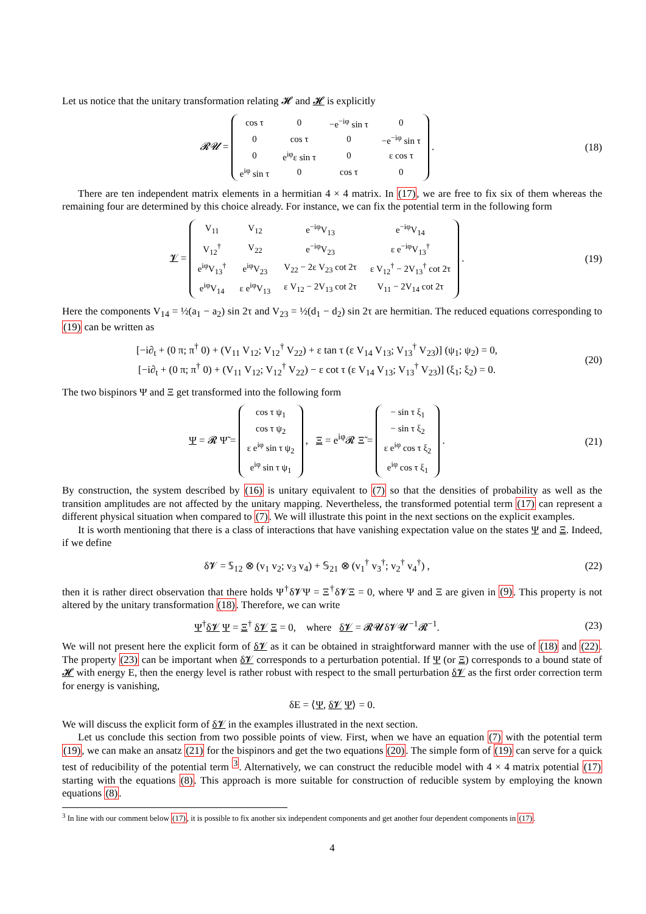Let us notice that the unitary transformation relating 𝓗 and 𝓗 is explicitly
𝓡𝓤 =
| cos τ | 0 | −e<sup>−iφ</sup> sin τ | 0 |
| 0 | cos τ | 0 | −e<sup>−iφ</sup> sin τ |
| 0 | e<sup>iφ</sup>ε sin τ | 0 | ε cos τ |
| e<sup>iφ</sup> sin τ | 0 | cos τ | 0 |
.
(18)
There are ten independent matrix elements in a hermitian 4 × 4 matrix. In (17), we are free to fix six of them whereas the remaining four are determined by this choice already. For instance, we can fix the potential term in the following form
𝓥 =
| V<sub>11</sub> | V<sub>12</sub> | e<sup>−iφ</sup>V<sub>13</sub> | e<sup>−iφ</sup>V<sub>14</sub> |
| V<sub>12</sub><sup>†</sup> | V<sub>22</sub> | e<sup>−iφ</sup>V<sub>23</sub> | ε e<sup>−iφ</sup>V<sub>13</sub><sup>†</sup> |
| e<sup>iφ</sup>V<sub>13</sub><sup>†</sup> | e<sup>iφ</sup>V<sub>23</sub> | V<sub>22</sub> − 2ε V<sub>23</sub> cot 2τ | ε V<sub>12</sub><sup>†</sup> − 2V<sub>13</sub><sup>†</sup> cot 2τ |
| e<sup>iφ</sup>V<sub>14</sub> | ε e<sup>iφ</sup>V<sub>13</sub> | ε V<sub>12</sub> − 2V<sub>13</sub> cot 2τ | V<sub>11</sub> − 2V<sub>14</sub> cot 2τ |
.
(19)
Here the components V<sub>14</sub> = ½(a<sub>1</sub> − a<sub>2</sub>) sin 2τ and V<sub>23</sub> = ½(d<sub>1</sub> − d<sub>2</sub>) sin 2τ are hermitian. The reduced equations corresponding to (19) can be written as
[−i∂<sub>t</sub> + (0 π; π<sup>†</sup> 0) + (V<sub>11</sub> V<sub>12</sub>; V<sub>12</sub><sup>†</sup> V<sub>22</sub>) + ε tan τ (ε V<sub>14</sub> V<sub>13</sub>; V<sub>13</sub><sup>†</sup> V<sub>23</sub>)] (ψ<sub>1</sub>; ψ<sub>2</sub>) = 0,
[−i∂<sub>t</sub> + (0 π; π<sup>†</sup> 0) + (V<sub>11</sub> V<sub>12</sub>; V<sub>12</sub><sup>†</sup> V<sub>22</sub>) − ε cot τ (ε V<sub>14</sub> V<sub>13</sub>; V<sub>13</sub><sup>†</sup> V<sub>23</sub>)] (ξ<sub>1</sub>; ξ<sub>2</sub>) = 0.
(20)
The two bispinors Ψ and Ξ get transformed into the following form
Ψ = 𝓡 Ψ̃ =
| cos τ ψ<sub>1</sub> |
| cos τ ψ<sub>2</sub> |
| ε e<sup>iφ</sup> sin τ ψ<sub>2</sub> |
| e<sup>iφ</sup> sin τ ψ<sub>1</sub> |
, Ξ = e<sup>iφ</sup>𝓡 Ξ̃ =
| − sin τ ξ<sub>1</sub> |
| − sin τ ξ<sub>2</sub> |
| ε e<sup>iφ</sup> cos τ ξ<sub>2</sub> |
| e<sup>iφ</sup> cos τ ξ<sub>1</sub> |
.
(21)
By construction, the system described by (16) is unitary equivalent to (7) so that the densities of probability as well as the transition amplitudes are not affected by the unitary mapping. Nevertheless, the transformed potential term (17) can represent a different physical situation when compared to (7). We will illustrate this point in the next sections on the explicit examples.
It is worth mentioning that there is a class of interactions that have vanishing expectation value on the states Ψ and Ξ. Indeed, if we define
δ𝓥 = 𝕊<sub>12</sub> ⊗ (v<sub>1</sub> v<sub>2</sub>; v<sub>3</sub> v<sub>4</sub>) + 𝕊<sub>21</sub> ⊗ (v<sub>1</sub><sup>†</sup> v<sub>3</sub><sup>†</sup>; v<sub>2</sub><sup>†</sup> v<sub>4</sub><sup>†</sup>) ,
(22)
then it is rather direct observation that there holds Ψ<sup>†</sup>δ𝓥Ψ = Ξ<sup>†</sup>δ𝓥Ξ = 0, where Ψ and Ξ are given in (9). This property is not altered by the unitary transformation (18). Therefore, we can write
Ψ<sup>†</sup>δ𝓥 Ψ = Ξ<sup>†</sup> δ𝓥 Ξ = 0, where δ𝓥 = 𝓡𝓤δ𝓥𝓤<sup>−1</sup>𝓡<sup>−1</sup>.
(23)
We will not present here the explicit form of δ𝓥 as it can be obtained in straightforward manner with the use of (18) and (22). The property (23) can be important when δ𝓥 corresponds to a perturbation potential. If Ψ (or Ξ) corresponds to a bound state of 𝓗 with energy E, then the energy level is rather robust with respect to the small perturbation δ𝓥 as the first order correction term for energy is vanishing,
δE = ⟨Ψ, δ𝓥 Ψ⟩ = 0.
We will discuss the explicit form of δ𝓥 in the examples illustrated in the next section.
Let us conclude this section from two possible points of view. First, when we have an equation (7) with the potential term (19), we can make an ansatz (21) for the bispinors and get the two equations (20). The simple form of (19) can serve for a quick test of reducibility of the potential term <sup>3</sup>. Alternatively, we can construct the reducible model with 4 × 4 matrix potential (17) starting with the equations (8). This approach is more suitable for construction of reducible system by employing the known equations (8).
<sup>3</sup> In line with our comment below (17), it is possible to fix another six independent components and get another four dependent components in (17).
4